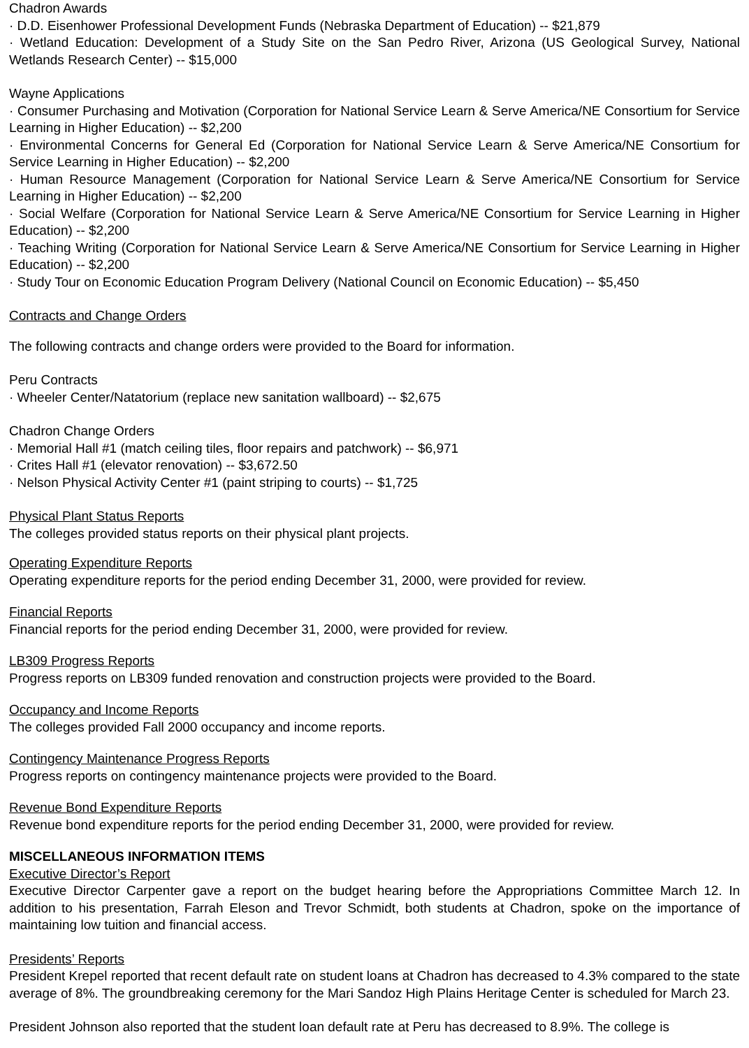Chadron Awards
· D.D. Eisenhower Professional Development Funds (Nebraska Department of Education) -- $21,879
· Wetland Education: Development of a Study Site on the San Pedro River, Arizona (US Geological Survey, National Wetlands Research Center) -- $15,000
Wayne Applications
· Consumer Purchasing and Motivation (Corporation for National Service Learn & Serve America/NE Consortium for Service Learning in Higher Education) -- $2,200
· Environmental Concerns for General Ed (Corporation for National Service Learn & Serve America/NE Consortium for Service Learning in Higher Education) -- $2,200
· Human Resource Management (Corporation for National Service Learn & Serve America/NE Consortium for Service Learning in Higher Education) -- $2,200
· Social Welfare (Corporation for National Service Learn & Serve America/NE Consortium for Service Learning in Higher Education) -- $2,200
· Teaching Writing (Corporation for National Service Learn & Serve America/NE Consortium for Service Learning in Higher Education) -- $2,200
· Study Tour on Economic Education Program Delivery (National Council on Economic Education) -- $5,450
Contracts and Change Orders
The following contracts and change orders were provided to the Board for information.
Peru Contracts
· Wheeler Center/Natatorium (replace new sanitation wallboard) -- $2,675
Chadron Change Orders
· Memorial Hall #1 (match ceiling tiles, floor repairs and patchwork) -- $6,971
· Crites Hall #1 (elevator renovation) -- $3,672.50
· Nelson Physical Activity Center #1 (paint striping to courts) -- $1,725
Physical Plant Status Reports
The colleges provided status reports on their physical plant projects.
Operating Expenditure Reports
Operating expenditure reports for the period ending December 31, 2000, were provided for review.
Financial Reports
Financial reports for the period ending December 31, 2000, were provided for review.
LB309 Progress Reports
Progress reports on LB309 funded renovation and construction projects were provided to the Board.
Occupancy and Income Reports
The colleges provided Fall 2000 occupancy and income reports.
Contingency Maintenance Progress Reports
Progress reports on contingency maintenance projects were provided to the Board.
Revenue Bond Expenditure Reports
Revenue bond expenditure reports for the period ending December 31, 2000, were provided for review.
MISCELLANEOUS INFORMATION ITEMS
Executive Director’s Report
Executive Director Carpenter gave a report on the budget hearing before the Appropriations Committee March 12. In addition to his presentation, Farrah Eleson and Trevor Schmidt, both students at Chadron, spoke on the importance of maintaining low tuition and financial access.
Presidents’ Reports
President Krepel reported that recent default rate on student loans at Chadron has decreased to 4.3% compared to the state average of 8%. The groundbreaking ceremony for the Mari Sandoz High Plains Heritage Center is scheduled for March 23.
President Johnson also reported that the student loan default rate at Peru has decreased to 8.9%. The college is